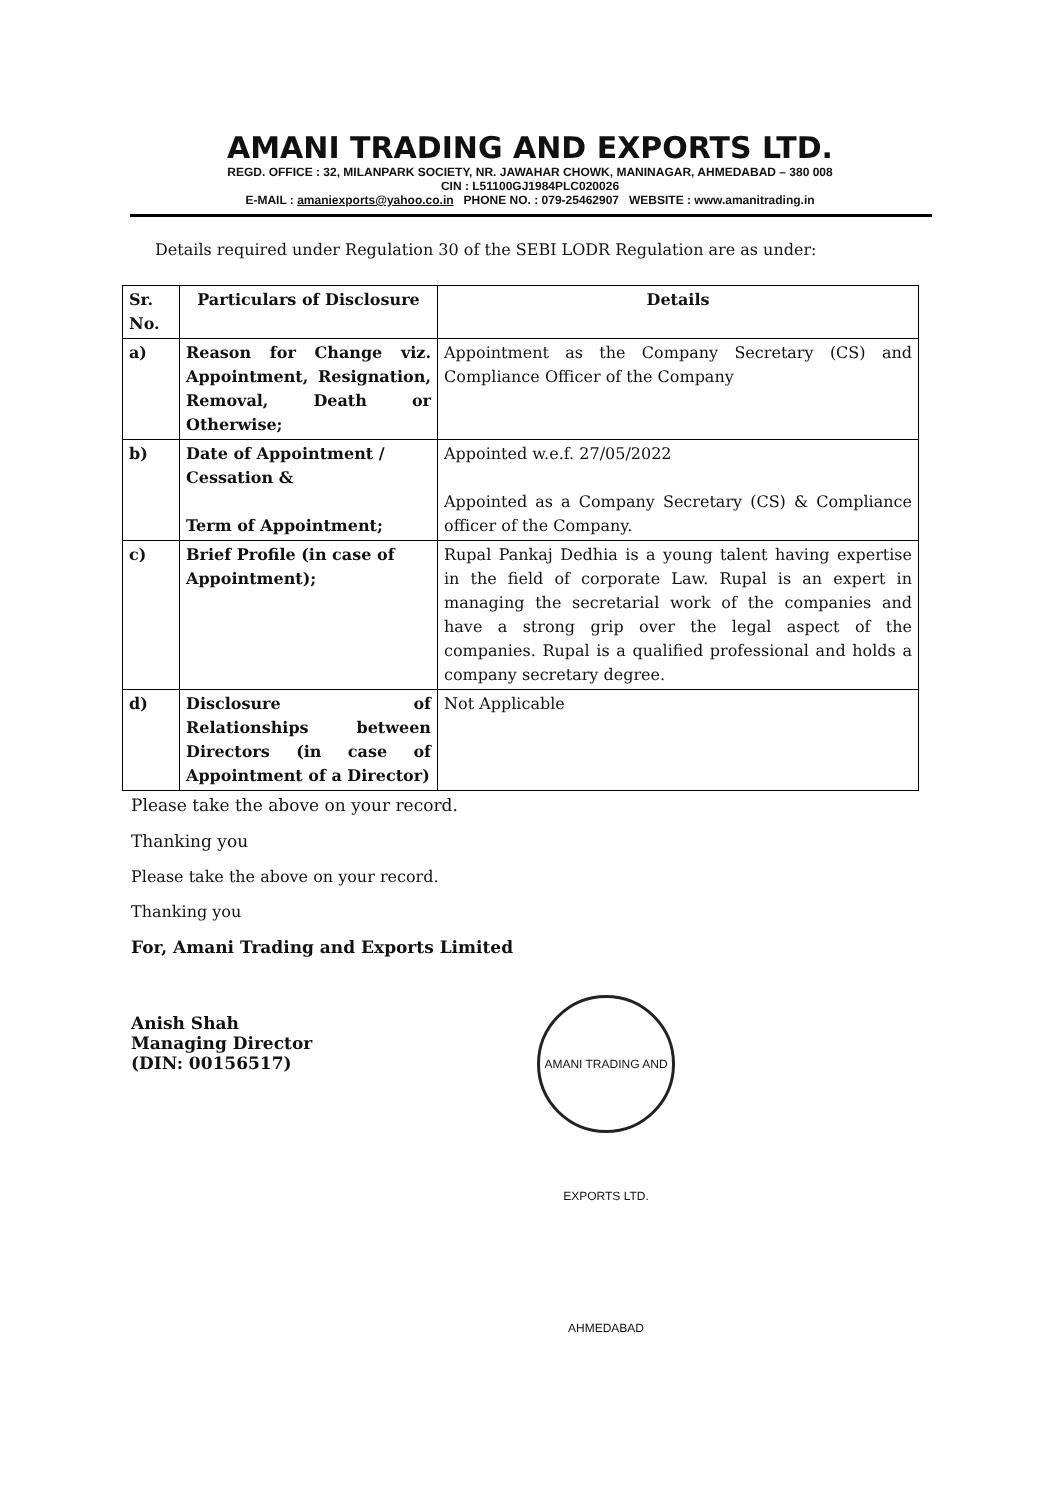AMANI TRADING AND EXPORTS LTD.
REGD. OFFICE : 32, MILANPARK SOCIETY, NR. JAWAHAR CHOWK, MANINAGAR, AHMEDABAD – 380 008
CIN : L51100GJ1984PLC020026
E-MAIL : amaniexports@yahoo.co.in PHONE NO. : 079-25462907 WEBSITE : www.amanitrading.in
Details required under Regulation 30 of the SEBI LODR Regulation are as under:
| Sr. No. | Particulars of Disclosure | Details |
| --- | --- | --- |
| a) | Reason for Change viz. Appointment, Resignation, Removal, Death or Otherwise; | Appointment as the Company Secretary (CS) and Compliance Officer of the Company |
| b) | Date of Appointment / Cessation & Term of Appointment; | Appointed w.e.f. 27/05/2022 Appointed as a Company Secretary (CS) & Compliance officer of the Company. |
| c) | Brief Profile (in case of Appointment); | Rupal Pankaj Dedhia is a young talent having expertise in the field of corporate Law. Rupal is an expert in managing the secretarial work of the companies and have a strong grip over the legal aspect of the companies. Rupal is a qualified professional and holds a company secretary degree. |
| d) | Disclosure of Relationships between Directors (in case of Appointment of a Director) | Not Applicable |
Please take the above on your record.
Thanking you
Please take the above on your record.
Thanking you
For, Amani Trading and Exports Limited
Anish Shah
Managing Director
(DIN: 00156517)
AMANI TRADING AND EXPORTS LTD. AHMEDABAD